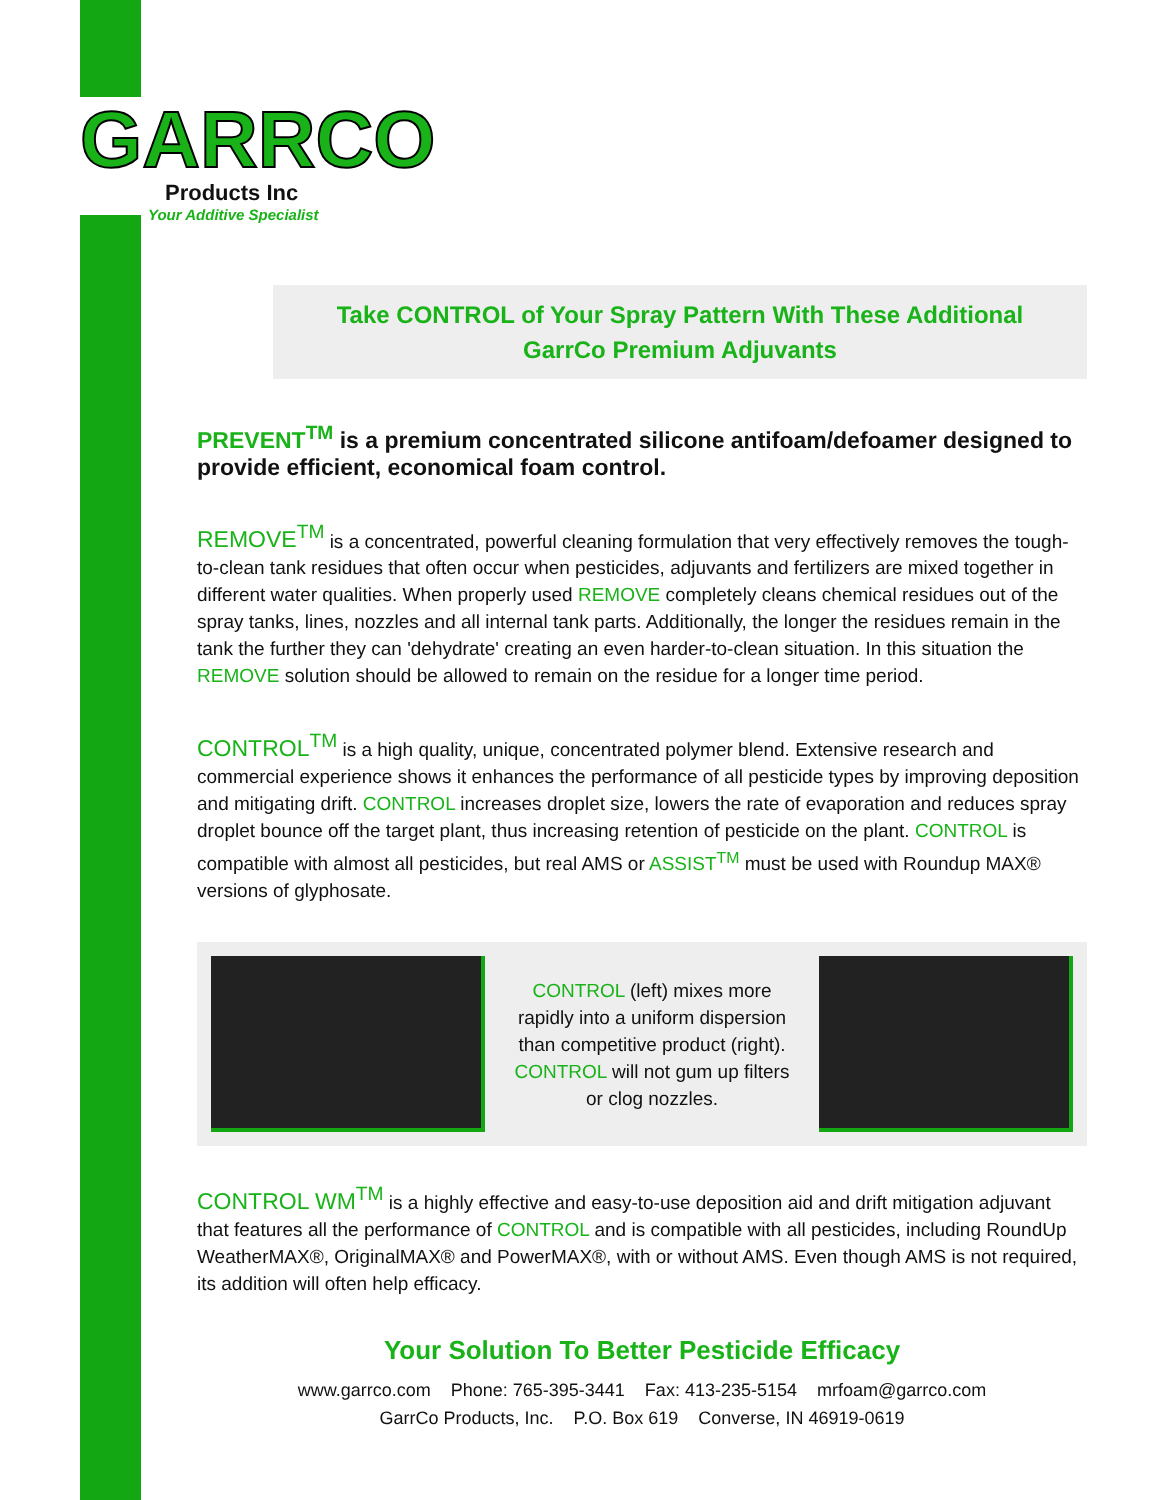GARRCO
Products Inc
Your Additive Specialist
Take CONTROL of Your Spray Pattern With These Additional
GarrCo Premium Adjuvants
PREVENT<sup>TM</sup> is a premium concentrated silicone antifoam/defoamer designed to provide efficient, economical foam control.
REMOVE<sup>TM</sup> is a concentrated, powerful cleaning formulation that very effectively removes the tough-to-clean tank residues that often occur when pesticides, adjuvants and fertilizers are mixed together in different water qualities. When properly used REMOVE completely cleans chemical residues out of the spray tanks, lines, nozzles and all internal tank parts. Additionally, the longer the residues remain in the tank the further they can 'dehydrate' creating an even harder-to-clean situation. In this situation the REMOVE solution should be allowed to remain on the residue for a longer time period.
CONTROL<sup>TM</sup> is a high quality, unique, concentrated polymer blend. Extensive research and commercial experience shows it enhances the performance of all pesticide types by improving deposition and mitigating drift. CONTROL increases droplet size, lowers the rate of evaporation and reduces spray droplet bounce off the target plant, thus increasing retention of pesticide on the plant. CONTROL is compatible with almost all pesticides, but real AMS or ASSIST<sup>TM</sup> must be used with Roundup MAX® versions of glyphosate.
CONTROL (left) mixes more rapidly into a uniform dispersion than competitive product (right). CONTROL will not gum up filters or clog nozzles.
CONTROL WM<sup>TM</sup> is a highly effective and easy-to-use deposition aid and drift mitigation adjuvant that features all the performance of CONTROL and is compatible with all pesticides, including RoundUp WeatherMAX®, OriginalMAX® and PowerMAX®, with or without AMS. Even though AMS is not required, its addition will often help efficacy.
Your Solution To Better Pesticide Efficacy
www.garrco.com Phone: 765-395-3441 Fax: 413-235-5154 mrfoam@garrco.com
GarrCo Products, Inc. P.O. Box 619 Converse, IN 46919-0619